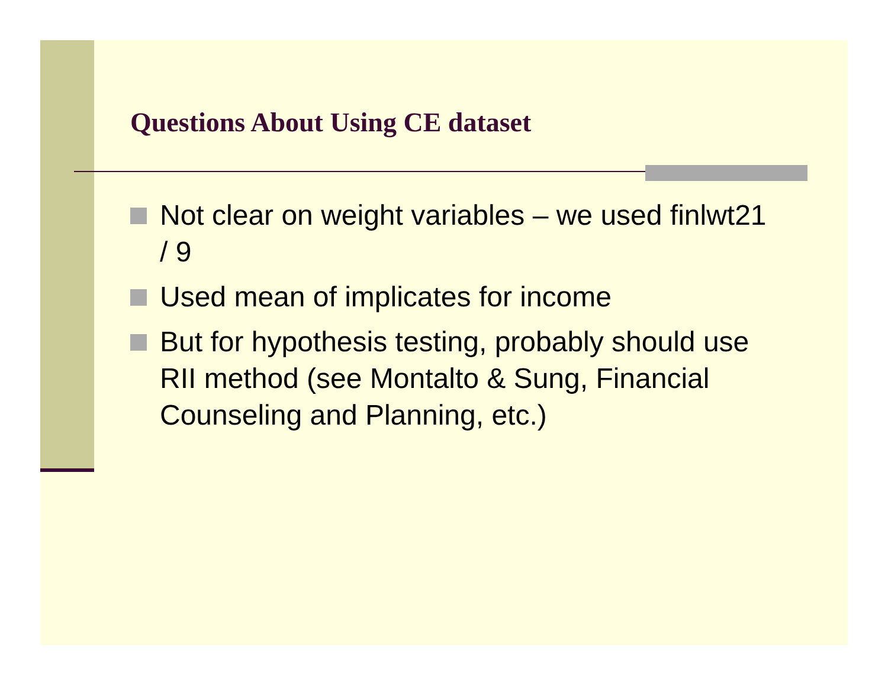Questions About Using CE dataset
Not clear on weight variables – we used finlwt21 / 9
Used mean of implicates for income
But for hypothesis testing, probably should use RII method (see Montalto & Sung, Financial Counseling and Planning, etc.)